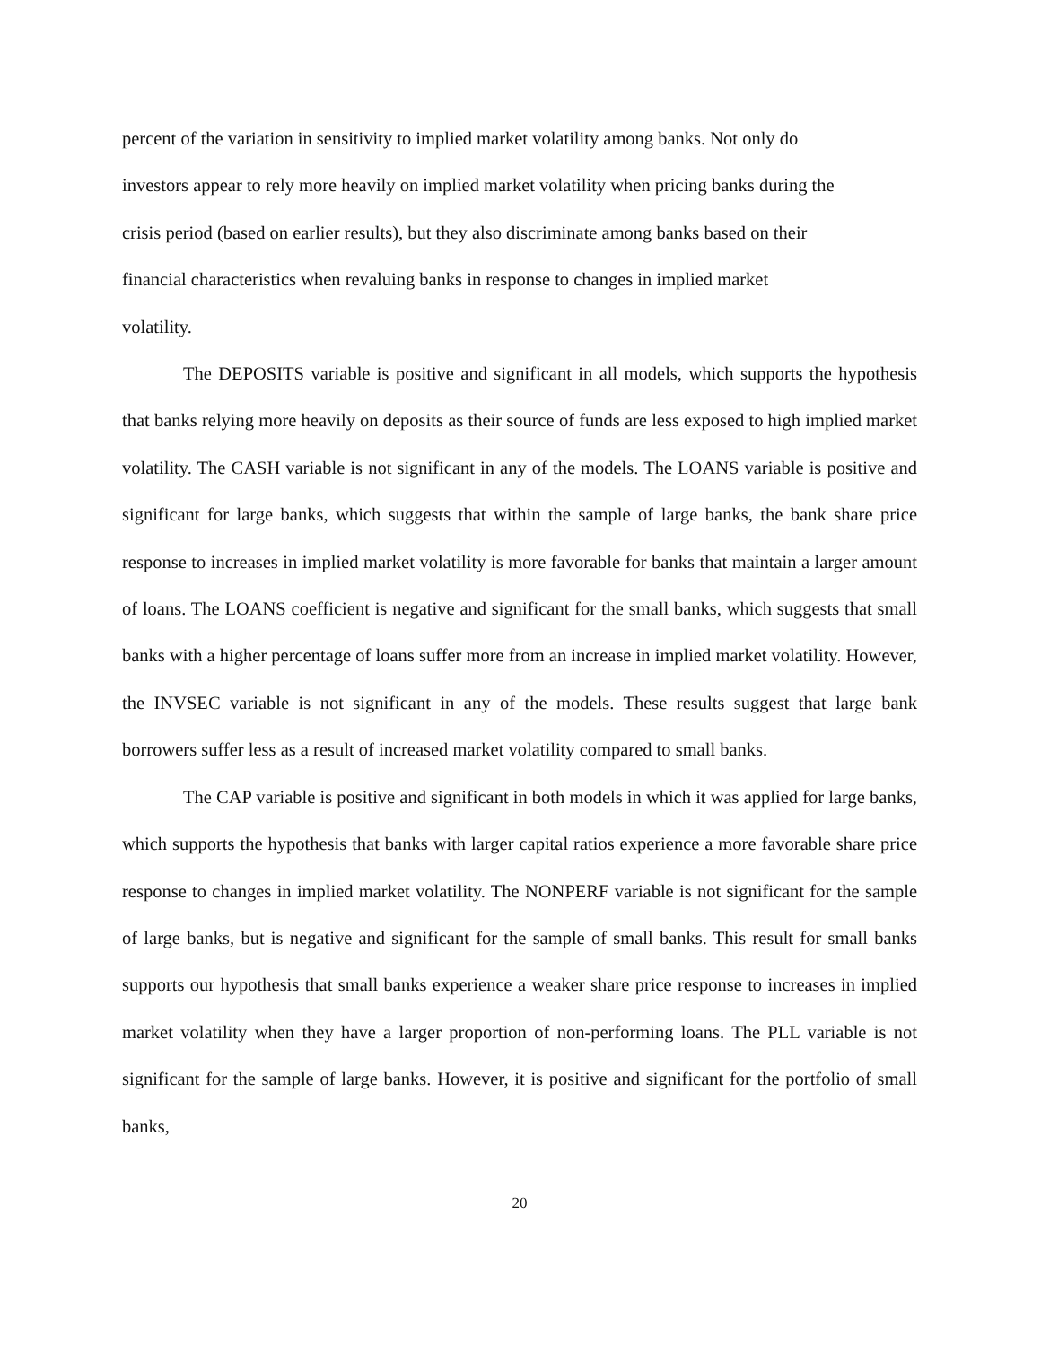percent of the variation in sensitivity to implied market volatility among banks. Not only do
investors appear to rely more heavily on implied market volatility when pricing banks during the
crisis period (based on earlier results), but they also discriminate among banks based on their
financial characteristics when revaluing banks in response to changes in implied market
volatility.
The DEPOSITS variable is positive and significant in all models, which supports the hypothesis that banks relying more heavily on deposits as their source of funds are less exposed to high implied market volatility. The CASH variable is not significant in any of the models. The LOANS variable is positive and significant for large banks, which suggests that within the sample of large banks, the bank share price response to increases in implied market volatility is more favorable for banks that maintain a larger amount of loans. The LOANS coefficient is negative and significant for the small banks, which suggests that small banks with a higher percentage of loans suffer more from an increase in implied market volatility. However, the INVSEC variable is not significant in any of the models. These results suggest that large bank borrowers suffer less as a result of increased market volatility compared to small banks.
The CAP variable is positive and significant in both models in which it was applied for large banks, which supports the hypothesis that banks with larger capital ratios experience a more favorable share price response to changes in implied market volatility. The NONPERF variable is not significant for the sample of large banks, but is negative and significant for the sample of small banks. This result for small banks supports our hypothesis that small banks experience a weaker share price response to increases in implied market volatility when they have a larger proportion of non-performing loans. The PLL variable is not significant for the sample of large banks. However, it is positive and significant for the portfolio of small banks,
20